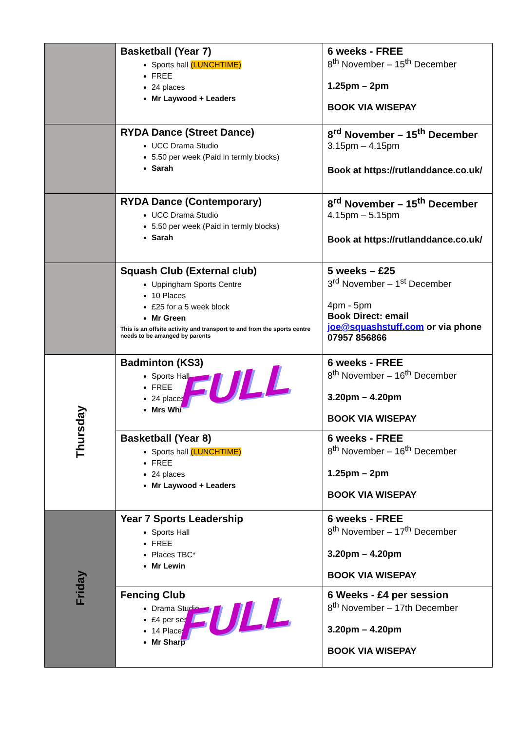| | Basketball (Year 7) Sports hall (LUNCHTIME) FREE 24 places Mr Laywood + Leaders | 6 weeks - FREE 8<sup>th</sup> November – 15<sup>th</sup> December 1.25pm – 2pm BOOK VIA WISEPAY |
| | RYDA Dance (Street Dance) UCC Drama Studio 5.50 per week (Paid in termly blocks) Sarah | 8<sup>rd</sup> November – 15<sup>th</sup> December 3.15pm – 4.15pm Book at https://rutlanddance.co.uk/ |
| | RYDA Dance (Contemporary) UCC Drama Studio 5.50 per week (Paid in termly blocks) Sarah | 8<sup>rd</sup> November – 15<sup>th</sup> December 4.15pm – 5.15pm Book at https://rutlanddance.co.uk/ |
| | Squash Club (External club) Uppingham Sports Centre 10 Places £25 for a 5 week block Mr Green This is an offsite activity and transport to and from the sports centre needs to be arranged by parents | 5 weeks – £25 3<sup>rd</sup> November – 1<sup>st</sup> December 4pm - 5pm Book Direct: email joe@squashstuff.com or via phone 07957 856866 |
| Thursday | Badminton (KS3) Sports Hall FREE 24 places Mrs Whi FULL | 6 weeks - FREE 8<sup>th</sup> November – 16<sup>th</sup> December 3.20pm – 4.20pm BOOK VIA WISEPAY |
| | Basketball (Year 8) Sports hall (LUNCHTIME) FREE 24 places Mr Laywood + Leaders | 6 weeks - FREE 8<sup>th</sup> November – 16<sup>th</sup> December 1.25pm – 2pm BOOK VIA WISEPAY |
| Friday | Year 7 Sports Leadership Sports Hall FREE Places TBC* Mr Lewin | 6 weeks - FREE 8<sup>th</sup> November – 17<sup>th</sup> December 3.20pm – 4.20pm BOOK VIA WISEPAY |
| | Fencing Club Drama Studio £4 per ses 14 Places Mr Sharp FULL | 6 Weeks - £4 per session 8<sup>th</sup> November – 17th December 3.20pm – 4.20pm BOOK VIA WISEPAY |